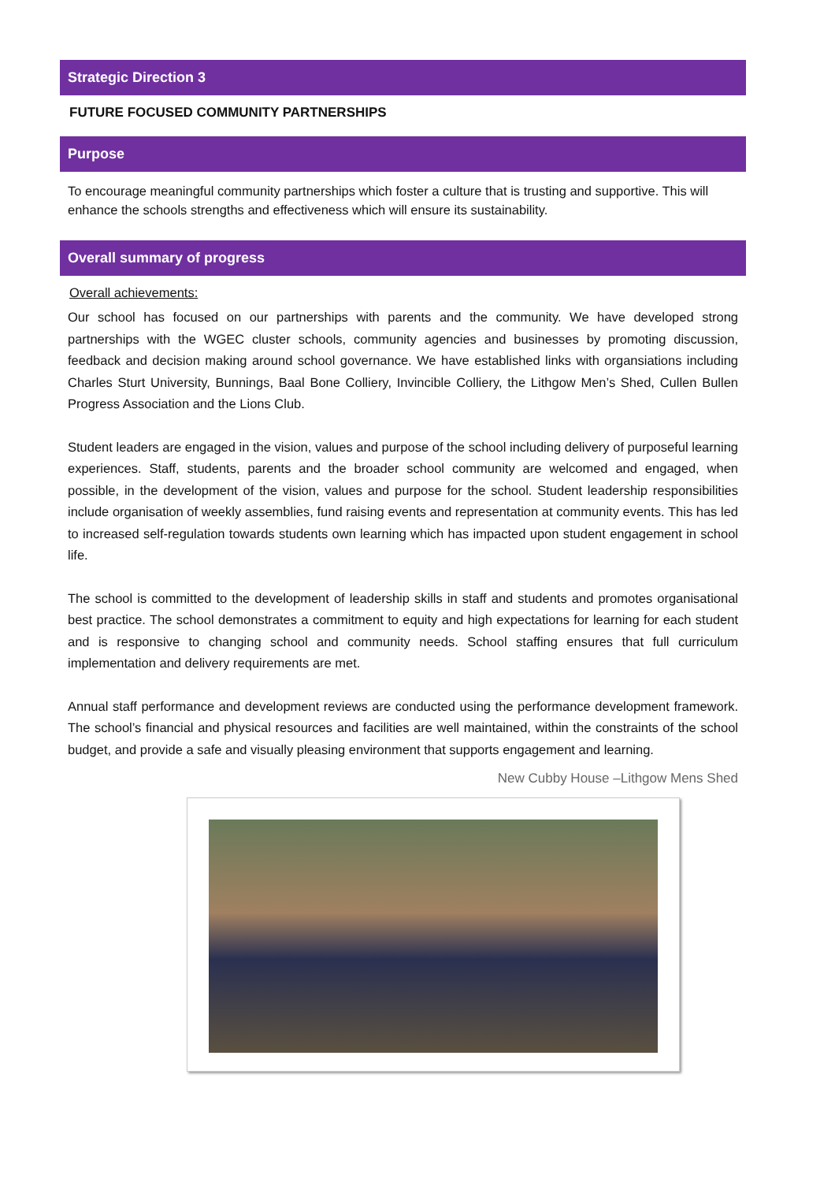Strategic Direction 3
FUTURE FOCUSED COMMUNITY PARTNERSHIPS
Purpose
To encourage meaningful community partnerships which foster a culture that is trusting and supportive. This will enhance the schools strengths and effectiveness which will ensure its sustainability.
Overall summary of progress
Overall achievements:
Our school has focused on our partnerships with parents and the community. We have developed strong partnerships with the WGEC cluster schools, community agencies and businesses by promoting discussion, feedback and decision making around school governance. We have established links with organsiations including Charles Sturt University, Bunnings, Baal Bone Colliery, Invincible Colliery, the Lithgow Men’s Shed, Cullen Bullen Progress Association and the Lions Club.
Student leaders are engaged in the vision, values and purpose of the school including delivery of purposeful learning experiences. Staff, students, parents and the broader school community are welcomed and engaged, when possible, in the development of the vision, values and purpose for the school. Student leadership responsibilities include organisation of weekly assemblies, fund raising events and representation at community events. This has led to increased self-regulation towards students own learning which has impacted upon student engagement in school life.
The school is committed to the development of leadership skills in staff and students and promotes organisational best practice. The school demonstrates a commitment to equity and high expectations for learning for each student and is responsive to changing school and community needs. School staffing ensures that full curriculum implementation and delivery requirements are met.
Annual staff performance and development reviews are conducted using the performance development framework. The school’s financial and physical resources and facilities are well maintained, within the constraints of the school budget, and provide a safe and visually pleasing environment that supports engagement and learning.
New Cubby House –Lithgow Mens Shed